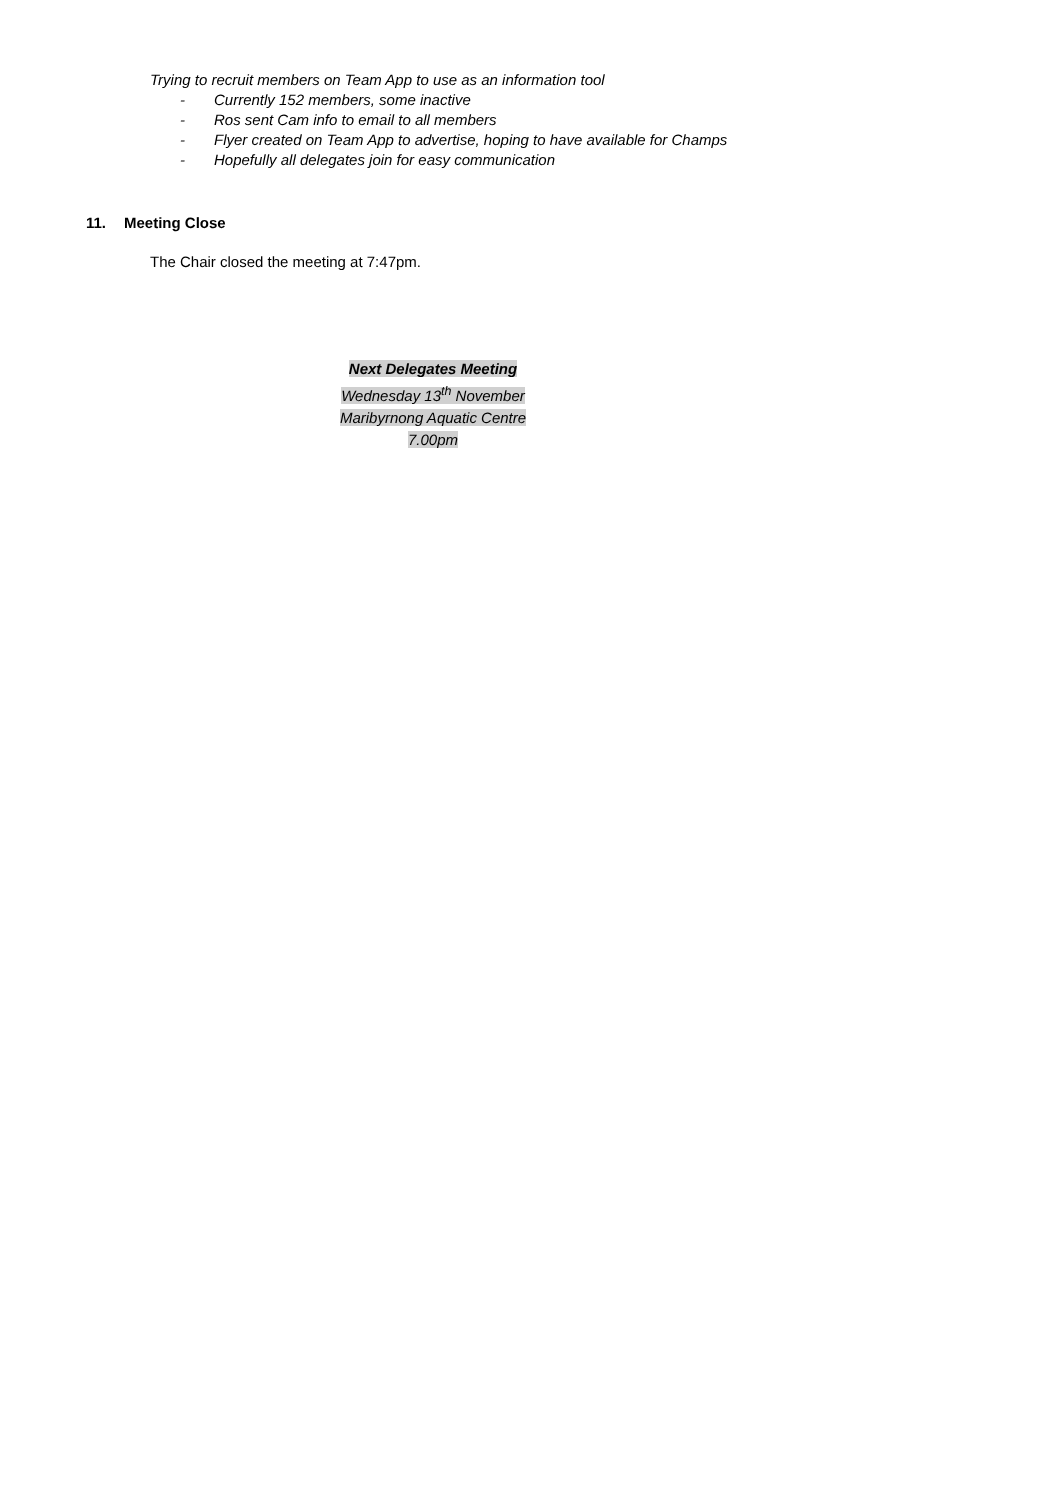Trying to recruit members on Team App to use as an information tool
- Currently 152 members, some inactive
- Ros sent Cam info to email to all members
- Flyer created on Team App to advertise, hoping to have available for Champs
- Hopefully all delegates join for easy communication
11. Meeting Close
The Chair closed the meeting at 7:47pm.
Next Delegates Meeting
Wednesday 13<sup>th</sup> November
Maribyrnong Aquatic Centre
7.00pm